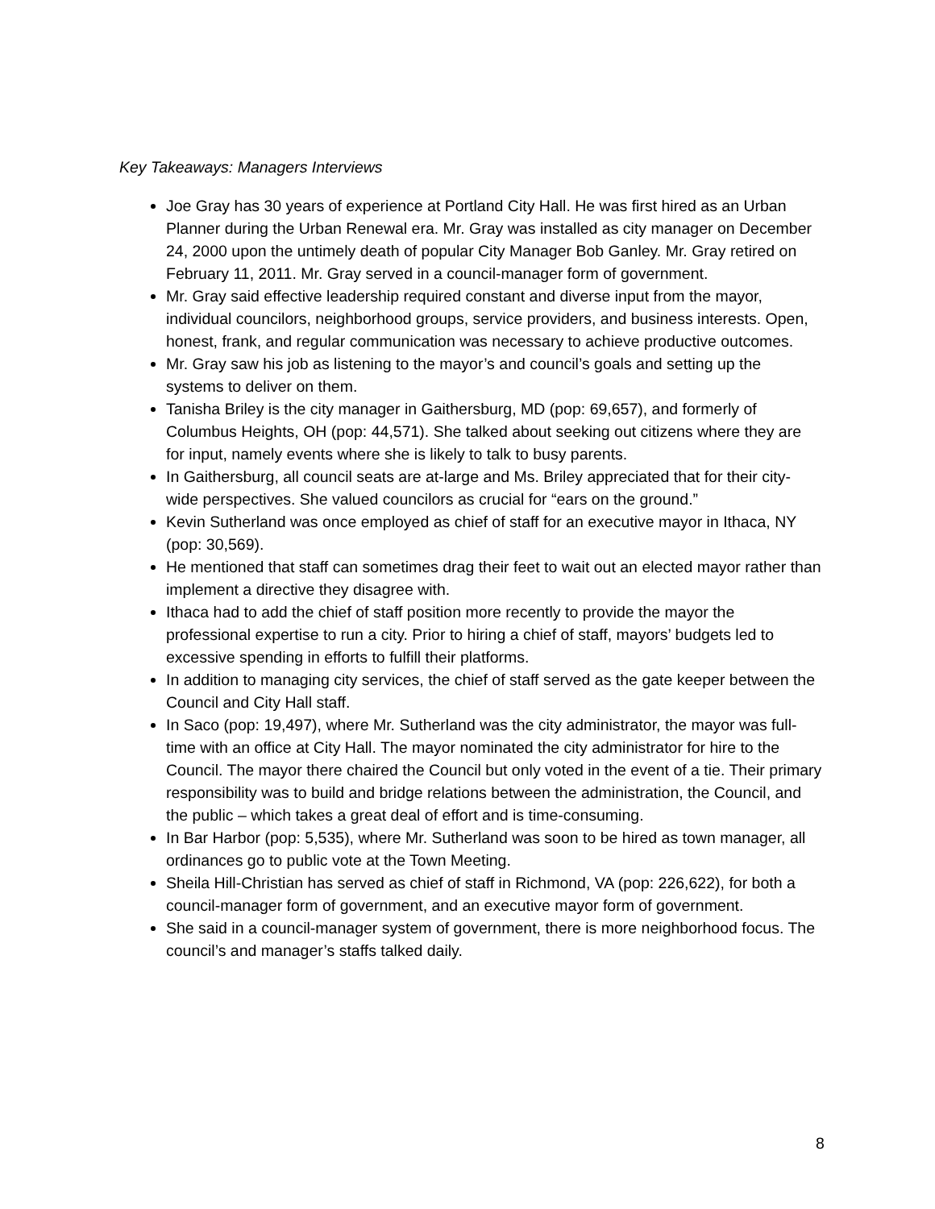Key Takeaways: Managers Interviews
Joe Gray has 30 years of experience at Portland City Hall. He was first hired as an Urban Planner during the Urban Renewal era. Mr. Gray was installed as city manager on December 24, 2000 upon the untimely death of popular City Manager Bob Ganley. Mr. Gray retired on February 11, 2011. Mr. Gray served in a council-manager form of government.
Mr. Gray said effective leadership required constant and diverse input from the mayor, individual councilors, neighborhood groups, service providers, and business interests. Open, honest, frank, and regular communication was necessary to achieve productive outcomes.
Mr. Gray saw his job as listening to the mayor’s and council’s goals and setting up the systems to deliver on them.
Tanisha Briley is the city manager in Gaithersburg, MD (pop: 69,657), and formerly of Columbus Heights, OH (pop: 44,571). She talked about seeking out citizens where they are for input, namely events where she is likely to talk to busy parents.
In Gaithersburg, all council seats are at-large and Ms. Briley appreciated that for their city-wide perspectives. She valued councilors as crucial for “ears on the ground.”
Kevin Sutherland was once employed as chief of staff for an executive mayor in Ithaca, NY (pop: 30,569).
He mentioned that staff can sometimes drag their feet to wait out an elected mayor rather than implement a directive they disagree with.
Ithaca had to add the chief of staff position more recently to provide the mayor the professional expertise to run a city. Prior to hiring a chief of staff, mayors’ budgets led to excessive spending in efforts to fulfill their platforms.
In addition to managing city services, the chief of staff served as the gate keeper between the Council and City Hall staff.
In Saco (pop: 19,497), where Mr. Sutherland was the city administrator, the mayor was full-time with an office at City Hall. The mayor nominated the city administrator for hire to the Council. The mayor there chaired the Council but only voted in the event of a tie. Their primary responsibility was to build and bridge relations between the administration, the Council, and the public – which takes a great deal of effort and is time-consuming.
In Bar Harbor (pop: 5,535), where Mr. Sutherland was soon to be hired as town manager, all ordinances go to public vote at the Town Meeting.
Sheila Hill-Christian has served as chief of staff in Richmond, VA (pop: 226,622), for both a council-manager form of government, and an executive mayor form of government.
She said in a council-manager system of government, there is more neighborhood focus. The council’s and manager’s staffs talked daily.
8